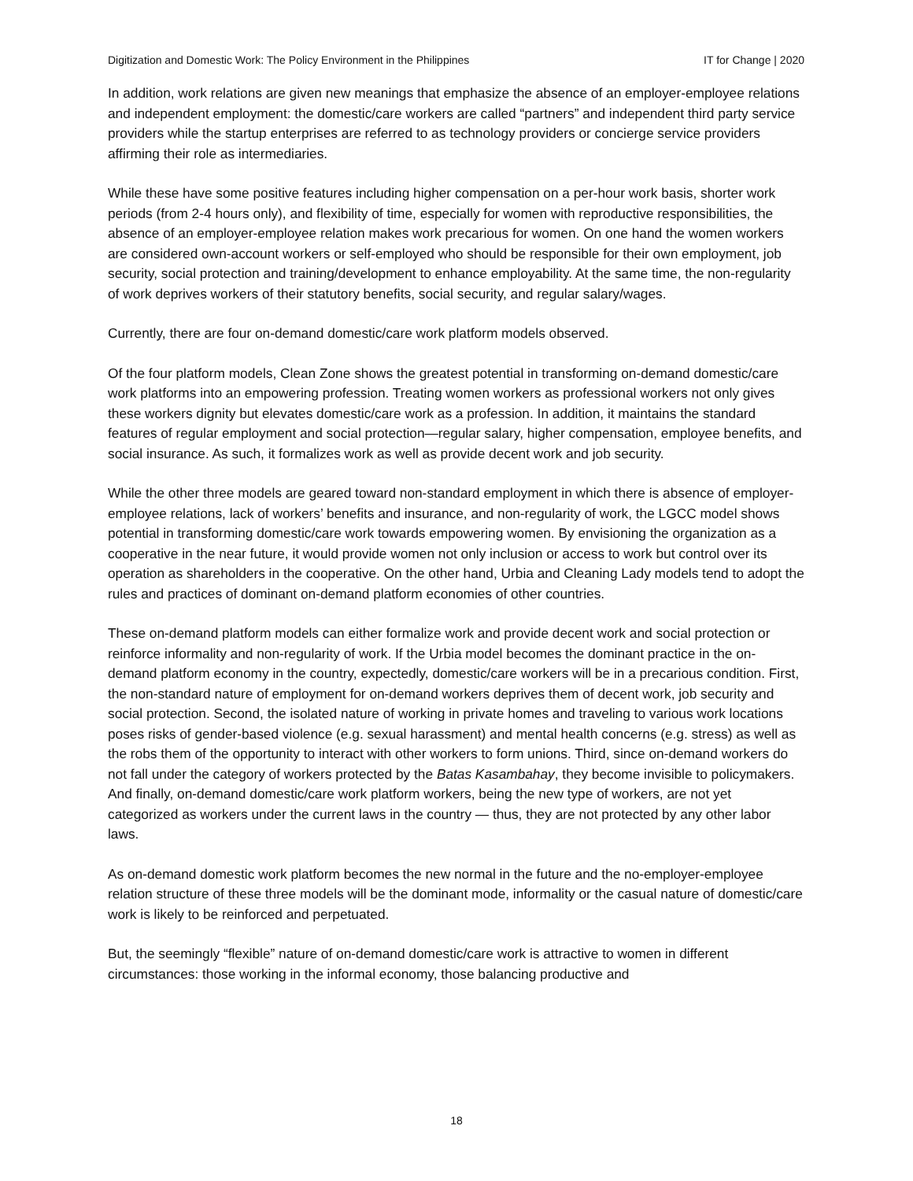Digitization and Domestic Work: The Policy Environment in the Philippines IT for Change | 2020
In addition, work relations are given new meanings that emphasize the absence of an employer-employee relations and independent employment: the domestic/care workers are called “partners” and independent third party service providers while the startup enterprises are referred to as technology providers or concierge service providers affirming their role as intermediaries.
While these have some positive features including higher compensation on a per-hour work basis, shorter work periods (from 2-4 hours only), and flexibility of time, especially for women with reproductive responsibilities, the absence of an employer-employee relation makes work precarious for women. On one hand the women workers are considered own-account workers or self-employed who should be responsible for their own employment, job security, social protection and training/development to enhance employability. At the same time, the non-regularity of work deprives workers of their statutory benefits, social security, and regular salary/wages.
Currently, there are four on-demand domestic/care work platform models observed.
Of the four platform models, Clean Zone shows the greatest potential in transforming on-demand domestic/care work platforms into an empowering profession. Treating women workers as professional workers not only gives these workers dignity but elevates domestic/care work as a profession. In addition, it maintains the standard features of regular employment and social protection—regular salary, higher compensation, employee benefits, and social insurance. As such, it formalizes work as well as provide decent work and job security.
While the other three models are geared toward non-standard employment in which there is absence of employer-employee relations, lack of workers’ benefits and insurance, and non-regularity of work, the LGCC model shows potential in transforming domestic/care work towards empowering women. By envisioning the organization as a cooperative in the near future, it would provide women not only inclusion or access to work but control over its operation as shareholders in the cooperative. On the other hand, Urbia and Cleaning Lady models tend to adopt the rules and practices of dominant on-demand platform economies of other countries.
These on-demand platform models can either formalize work and provide decent work and social protection or reinforce informality and non-regularity of work. If the Urbia model becomes the dominant practice in the on-demand platform economy in the country, expectedly, domestic/care workers will be in a precarious condition. First, the non-standard nature of employment for on-demand workers deprives them of decent work, job security and social protection. Second, the isolated nature of working in private homes and traveling to various work locations poses risks of gender-based violence (e.g. sexual harassment) and mental health concerns (e.g. stress) as well as the robs them of the opportunity to interact with other workers to form unions. Third, since on-demand workers do not fall under the category of workers protected by the Batas Kasambahay, they become invisible to policymakers. And finally, on-demand domestic/care work platform workers, being the new type of workers, are not yet categorized as workers under the current laws in the country — thus, they are not protected by any other labor laws.
As on-demand domestic work platform becomes the new normal in the future and the no-employer-employee relation structure of these three models will be the dominant mode, informality or the casual nature of domestic/care work is likely to be reinforced and perpetuated.
But, the seemingly “flexible” nature of on-demand domestic/care work is attractive to women in different circumstances: those working in the informal economy, those balancing productive and
18